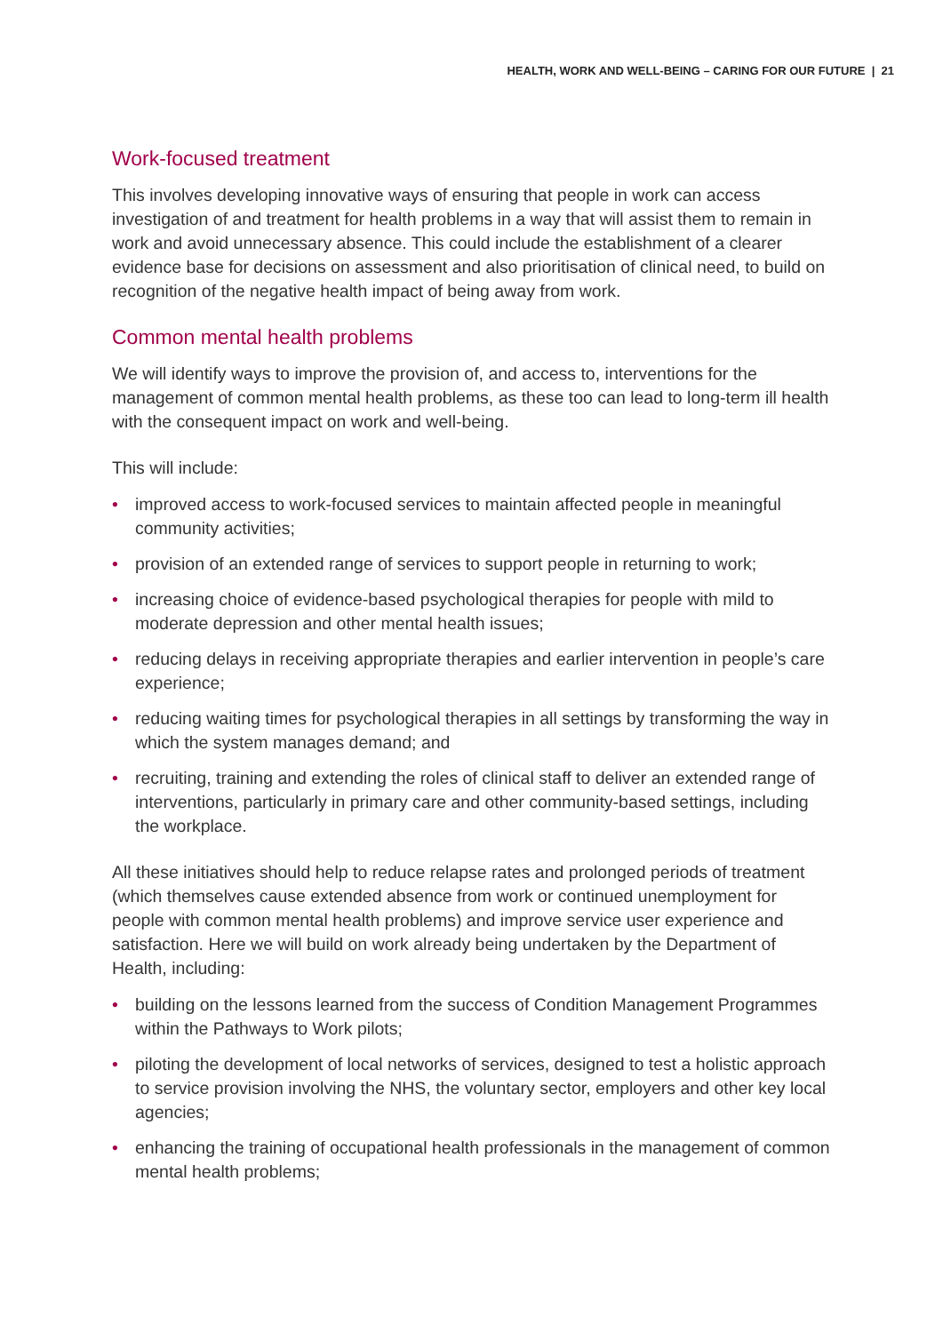HEALTH, WORK AND WELL-BEING – CARING FOR OUR FUTURE | 21
Work-focused treatment
This involves developing innovative ways of ensuring that people in work can access investigation of and treatment for health problems in a way that will assist them to remain in work and avoid unnecessary absence. This could include the establishment of a clearer evidence base for decisions on assessment and also prioritisation of clinical need, to build on recognition of the negative health impact of being away from work.
Common mental health problems
We will identify ways to improve the provision of, and access to, interventions for the management of common mental health problems, as these too can lead to long-term ill health with the consequent impact on work and well-being.
This will include:
• improved access to work-focused services to maintain affected people in meaningful community activities;
• provision of an extended range of services to support people in returning to work;
• increasing choice of evidence-based psychological therapies for people with mild to moderate depression and other mental health issues;
• reducing delays in receiving appropriate therapies and earlier intervention in people’s care experience;
• reducing waiting times for psychological therapies in all settings by transforming the way in which the system manages demand; and
• recruiting, training and extending the roles of clinical staff to deliver an extended range of interventions, particularly in primary care and other community-based settings, including the workplace.
All these initiatives should help to reduce relapse rates and prolonged periods of treatment (which themselves cause extended absence from work or continued unemployment for people with common mental health problems) and improve service user experience and satisfaction. Here we will build on work already being undertaken by the Department of Health, including:
• building on the lessons learned from the success of Condition Management Programmes within the Pathways to Work pilots;
• piloting the development of local networks of services, designed to test a holistic approach to service provision involving the NHS, the voluntary sector, employers and other key local agencies;
• enhancing the training of occupational health professionals in the management of common mental health problems;